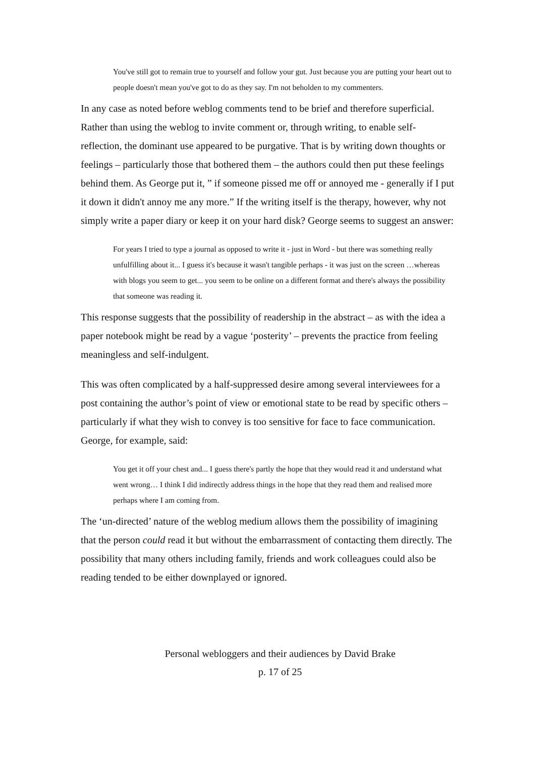You've still got to remain true to yourself and follow your gut. Just because you are putting your heart out to people doesn't mean you've got to do as they say. I'm not beholden to my commenters.
In any case as noted before weblog comments tend to be brief and therefore superficial. Rather than using the weblog to invite comment or, through writing, to enable self-reflection, the dominant use appeared to be purgative. That is by writing down thoughts or feelings – particularly those that bothered them – the authors could then put these feelings behind them. As George put it, ” if someone pissed me off or annoyed me - generally if I put it down it didn't annoy me any more.” If the writing itself is the therapy, however, why not simply write a paper diary or keep it on your hard disk? George seems to suggest an answer:
For years I tried to type a journal as opposed to write it - just in Word - but there was something really unfulfilling about it... I guess it's because it wasn't tangible perhaps - it was just on the screen …whereas with blogs you seem to get... you seem to be online on a different format and there's always the possibility that someone was reading it.
This response suggests that the possibility of readership in the abstract – as with the idea a paper notebook might be read by a vague ‘posterity’ – prevents the practice from feeling meaningless and self-indulgent.
This was often complicated by a half-suppressed desire among several interviewees for a post containing the author’s point of view or emotional state to be read by specific others – particularly if what they wish to convey is too sensitive for face to face communication. George, for example, said:
You get it off your chest and... I guess there's partly the hope that they would read it and understand what went wrong… I think I did indirectly address things in the hope that they read them and realised more perhaps where I am coming from.
The ‘un-directed’ nature of the weblog medium allows them the possibility of imagining that the person could read it but without the embarrassment of contacting them directly. The possibility that many others including family, friends and work colleagues could also be reading tended to be either downplayed or ignored.
Personal webloggers and their audiences by David Brake
p. 17 of 25